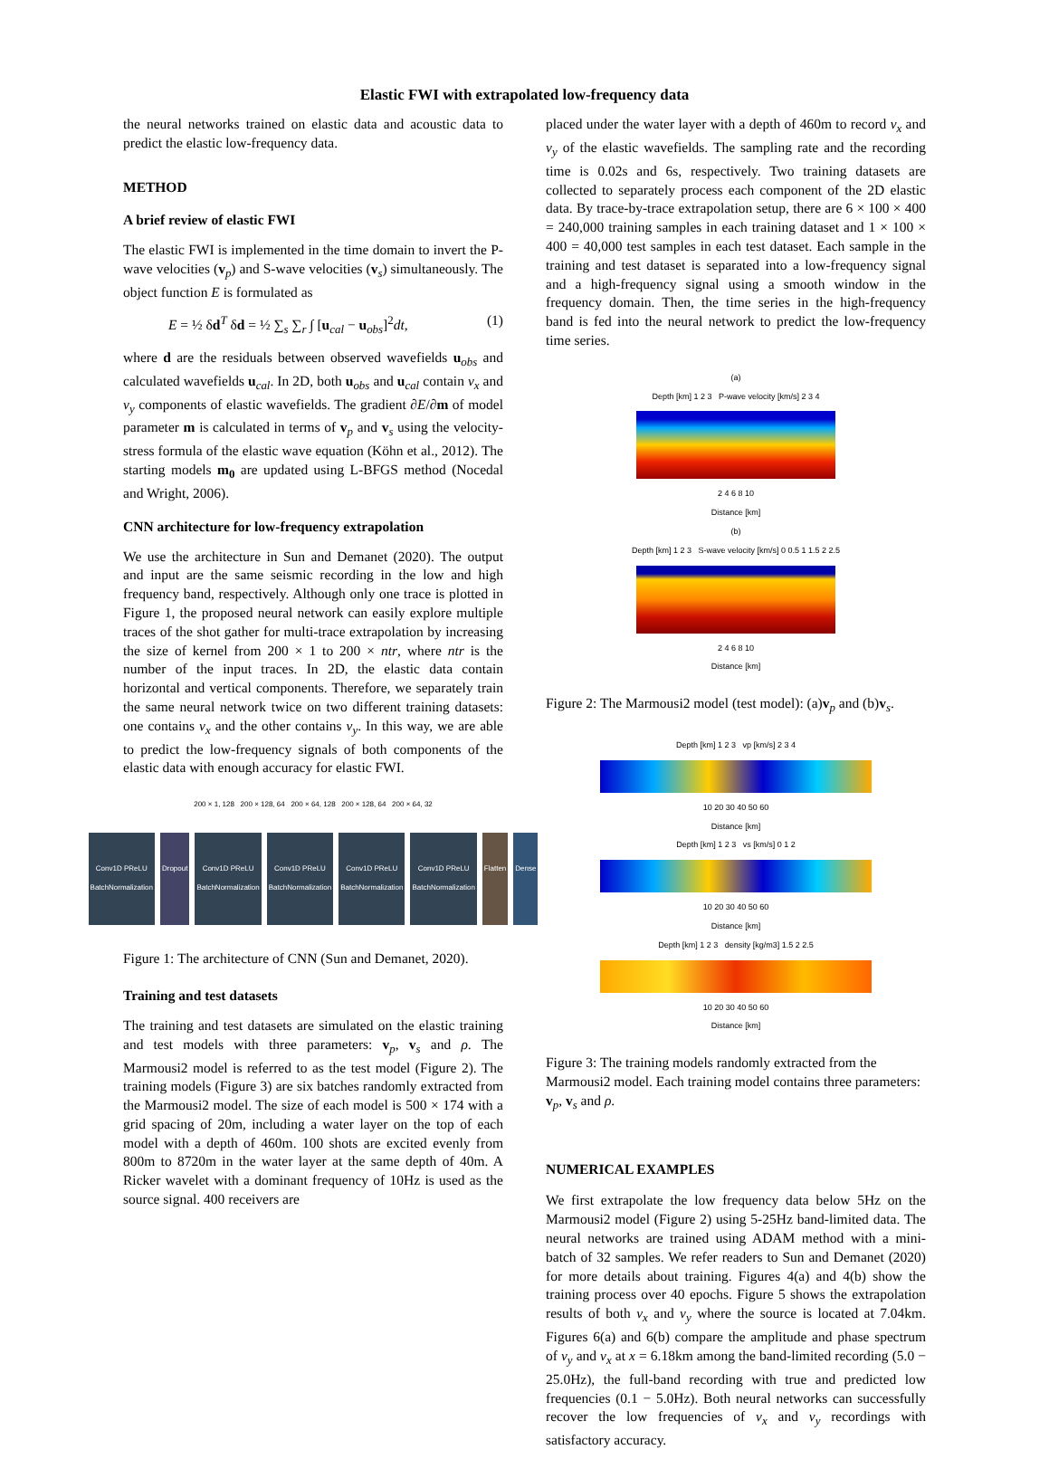Elastic FWI with extrapolated low-frequency data
the neural networks trained on elastic data and acoustic data to predict the elastic low-frequency data.
METHOD
A brief review of elastic FWI
The elastic FWI is implemented in the time domain to invert the P-wave velocities (v<sub>p</sub>) and S-wave velocities (v<sub>s</sub>) simultaneously. The object function E is formulated as
E = ½ δd<sup>T</sup> δd = ½ ∑<sub>s</sub> ∑<sub>r</sub> ∫ [u<sub>cal</sub> − u<sub>obs</sub>]<sup>2</sup>dt, (1)
where d are the residuals between observed wavefields u<sub>obs</sub> and calculated wavefields u<sub>cal</sub>. In 2D, both u<sub>obs</sub> and u<sub>cal</sub> contain v<sub>x</sub> and v<sub>y</sub> components of elastic wavefields. The gradient ∂E/∂m of model parameter m is calculated in terms of v<sub>p</sub> and v<sub>s</sub> using the velocity-stress formula of the elastic wave equation (Köhn et al., 2012). The starting models m<sub>0</sub> are updated using L-BFGS method (Nocedal and Wright, 2006).
CNN architecture for low-frequency extrapolation
We use the architecture in Sun and Demanet (2020). The output and input are the same seismic recording in the low and high frequency band, respectively. Although only one trace is plotted in Figure 1, the proposed neural network can easily explore multiple traces of the shot gather for multi-trace extrapolation by increasing the size of kernel from 200 × 1 to 200 × ntr, where ntr is the number of the input traces. In 2D, the elastic data contain horizontal and vertical components. Therefore, we separately train the same neural network twice on two different training datasets: one contains v<sub>x</sub> and the other contains v<sub>y</sub>. In this way, we are able to predict the low-frequency signals of both components of the elastic data with enough accuracy for elastic FWI.
200 × 1, 128 200 × 128, 64 200 × 64, 128 200 × 128, 64 200 × 64, 32
Conv1D PReLU BatchNormalization Dropout Conv1D PReLU BatchNormalization Conv1D PReLU BatchNormalization Conv1D PReLU BatchNormalization Conv1D PReLU BatchNormalization Flatten Dense
Figure 1: The architecture of CNN (Sun and Demanet, 2020).
Training and test datasets
The training and test datasets are simulated on the elastic training and test models with three parameters: v<sub>p</sub>, v<sub>s</sub> and ρ. The Marmousi2 model is referred to as the test model (Figure 2). The training models (Figure 3) are six batches randomly extracted from the Marmousi2 model. The size of each model is 500 × 174 with a grid spacing of 20m, including a water layer on the top of each model with a depth of 460m. 100 shots are excited evenly from 800m to 8720m in the water layer at the same depth of 40m. A Ricker wavelet with a dominant frequency of 10Hz is used as the source signal. 400 receivers are
placed under the water layer with a depth of 460m to record v<sub>x</sub> and v<sub>y</sub> of the elastic wavefields. The sampling rate and the recording time is 0.02s and 6s, respectively. Two training datasets are collected to separately process each component of the 2D elastic data. By trace-by-trace extrapolation setup, there are 6 × 100 × 400 = 240,000 training samples in each training dataset and 1 × 100 × 400 = 40,000 test samples in each test dataset. Each sample in the training and test dataset is separated into a low-frequency signal and a high-frequency signal using a smooth window in the frequency domain. Then, the time series in the high-frequency band is fed into the neural network to predict the low-frequency time series.
(a)
Depth [km] 1 2 3 P-wave velocity [km/s] 2 3 4
2 4 6 8 10
Distance [km]
(b)
Depth [km] 1 2 3 S-wave velocity [km/s] 0 0.5 1 1.5 2 2.5
2 4 6 8 10
Distance [km]
Figure 2: The Marmousi2 model (test model): (a)v<sub>p</sub> and (b)v<sub>s</sub>.
Depth [km] 1 2 3 vp [km/s] 2 3 4
10 20 30 40 50 60
Distance [km]
Depth [km] 1 2 3 vs [km/s] 0 1 2
10 20 30 40 50 60
Distance [km]
Depth [km] 1 2 3 density [kg/m3] 1.5 2 2.5
10 20 30 40 50 60
Distance [km]
Figure 3: The training models randomly extracted from the Marmousi2 model. Each training model contains three parameters: v<sub>p</sub>, v<sub>s</sub> and ρ.
NUMERICAL EXAMPLES
We first extrapolate the low frequency data below 5Hz on the Marmousi2 model (Figure 2) using 5-25Hz band-limited data. The neural networks are trained using ADAM method with a mini-batch of 32 samples. We refer readers to Sun and Demanet (2020) for more details about training. Figures 4(a) and 4(b) show the training process over 40 epochs. Figure 5 shows the extrapolation results of both v<sub>x</sub> and v<sub>y</sub> where the source is located at 7.04km. Figures 6(a) and 6(b) compare the amplitude and phase spectrum of v<sub>y</sub> and v<sub>x</sub> at x = 6.18km among the band-limited recording (5.0 − 25.0Hz), the full-band recording with true and predicted low frequencies (0.1 − 5.0Hz). Both neural networks can successfully recover the low frequencies of v<sub>x</sub> and v<sub>y</sub> recordings with satisfactory accuracy.